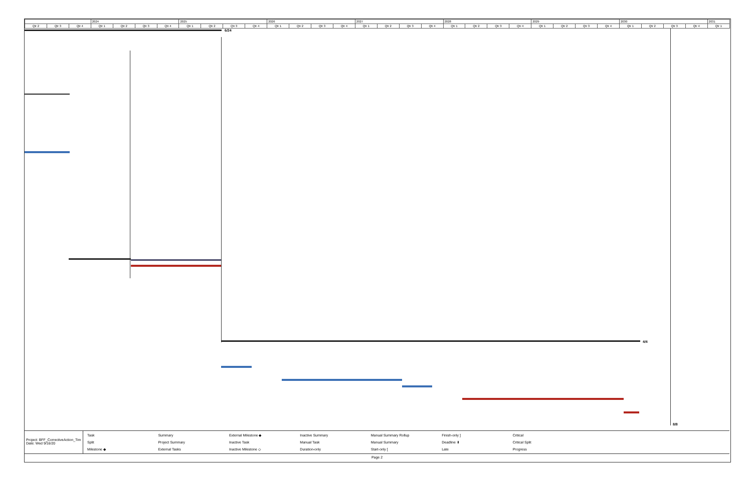| | | | 2024 | | | | 2025 | | | | 2026 | | | | 2027 | | | | 2028 | | | | 2029 | | | | 2030 | | | | 2031 |
| Qtr 2 | Qtr 3 | Qtr 4 | Qtr 1 | Qtr 2 | Qtr 3 | Qtr 4 | Qtr 1 | Qtr 2 | Qtr 3 | Qtr 4 | Qtr 1 | Qtr 2 | Qtr 3 | Qtr 4 | Qtr 1 | Qtr 2 | Qtr 3 | Qtr 4 | Qtr 1 | Qtr 2 | Qtr 3 | Qtr 4 | Qtr 1 | Qtr 2 | Qtr 3 | Qtr 4 | Qtr 1 | Qtr 2 | Qtr 3 | Qtr 4 | Qtr 1 |
6/24
4/4
8/8
Project: BFF_CorrectiveAction_Tim
Date: Wed 9/16/20
Task Summary External Milestone ◆ Inactive Summary Manual Summary Rollup Finish-only ] Critical Split Project Summary Inactive Task Manual Task Manual Summary Deadline ⬇ Critical Split Milestone ◆ External Tasks Inactive Milestone ◇ Duration-only Start-only [Late Progress
Page 2